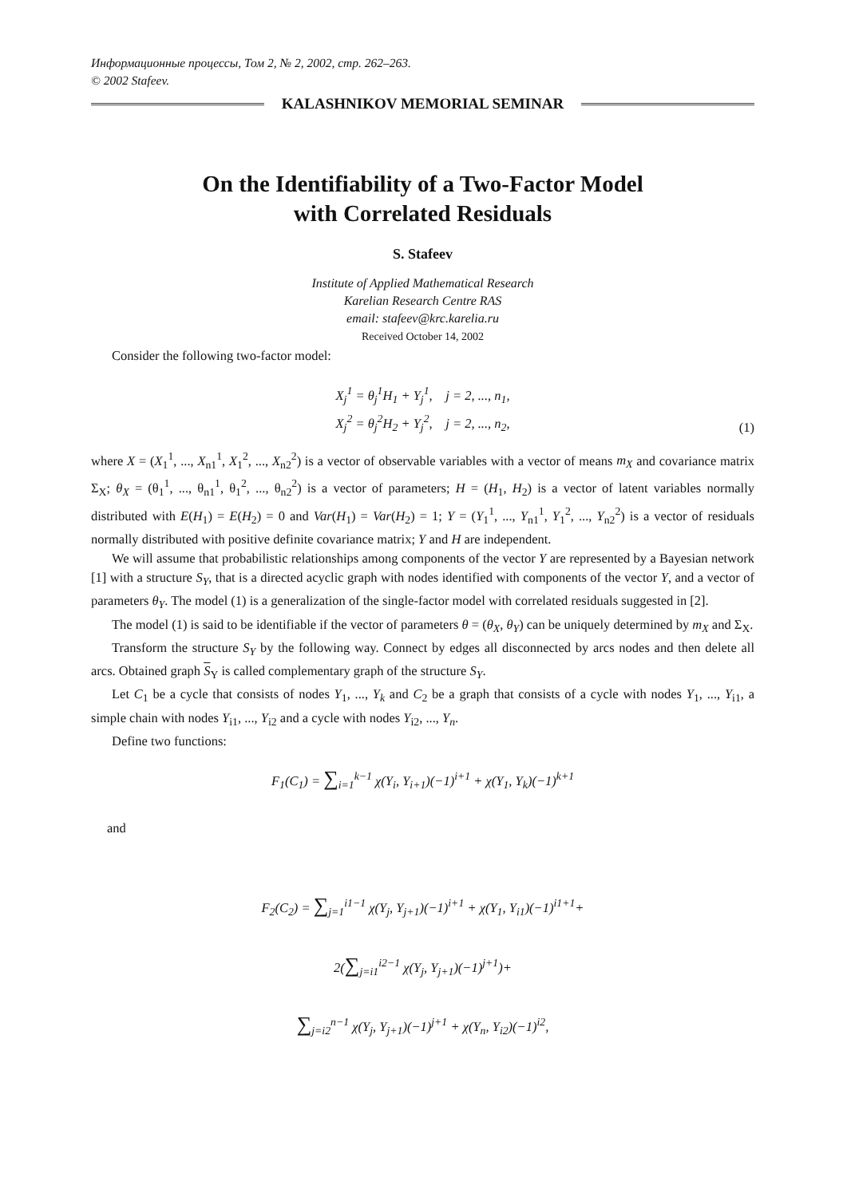Информационные процессы, Том 2, № 2, 2002, стр. 262–263.
© 2002 Stafeev.
KALASHNIKOV MEMORIAL SEMINAR
On the Identifiability of a Two-Factor Model
with Correlated Residuals
S. Stafeev
Institute of Applied Mathematical Research
Karelian Research Centre RAS
email: stafeev@krc.karelia.ru
Received October 14, 2002
Consider the following two-factor model:
X<sub>j</sub><sup>1</sup> = θ<sub>j</sub><sup>1</sup>H<sub>1</sub> + Y<sub>j</sub><sup>1</sup>, j = 2, ..., n<sub>1</sub>,
X<sub>j</sub><sup>2</sup> = θ<sub>j</sub><sup>2</sup>H<sub>2</sub> + Y<sub>j</sub><sup>2</sup>, j = 2, ..., n<sub>2</sub>,
(1)
where X = (X<sub>1</sub><sup>1</sup>, ..., X<sub>n1</sub><sup>1</sup>, X<sub>1</sub><sup>2</sup>, ..., X<sub>n2</sub><sup>2</sup>) is a vector of observable variables with a vector of means m<sub>X</sub> and covariance matrix Σ<sub>X</sub>; θ<sub>X</sub> = (θ<sub>1</sub><sup>1</sup>, ..., θ<sub>n1</sub><sup>1</sup>, θ<sub>1</sub><sup>2</sup>, ..., θ<sub>n2</sub><sup>2</sup>) is a vector of parameters; H = (H<sub>1</sub>, H<sub>2</sub>) is a vector of latent variables normally distributed with E(H<sub>1</sub>) = E(H<sub>2</sub>) = 0 and Var(H<sub>1</sub>) = Var(H<sub>2</sub>) = 1; Y = (Y<sub>1</sub><sup>1</sup>, ..., Y<sub>n1</sub><sup>1</sup>, Y<sub>1</sub><sup>2</sup>, ..., Y<sub>n2</sub><sup>2</sup>) is a vector of residuals normally distributed with positive definite covariance matrix; Y and H are independent.
We will assume that probabilistic relationships among components of the vector Y are represented by a Bayesian network [1] with a structure S<sub>Y</sub>, that is a directed acyclic graph with nodes identified with components of the vector Y, and a vector of parameters θ<sub>Y</sub>. The model (1) is a generalization of the single-factor model with correlated residuals suggested in [2].
The model (1) is said to be identifiable if the vector of parameters θ = (θ<sub>X</sub>, θ<sub>Y</sub>) can be uniquely determined by m<sub>X</sub> and Σ<sub>X</sub>.
Transform the structure S<sub>Y</sub> by the following way. Connect by edges all disconnected by arcs nodes and then delete all arcs. Obtained graph S<sub>Y</sub> is called complementary graph of the structure S<sub>Y</sub>.
Let C<sub>1</sub> be a cycle that consists of nodes Y<sub>1</sub>, ..., Y<sub>k</sub> and C<sub>2</sub> be a graph that consists of a cycle with nodes Y<sub>1</sub>, ..., Y<sub>i1</sub>, a simple chain with nodes Y<sub>i1</sub>, ..., Y<sub>i2</sub> and a cycle with nodes Y<sub>i2</sub>, ..., Y<sub>n</sub>.
Define two functions:
F<sub>1</sub>(C<sub>1</sub>) = ∑<sub>i=1</sub><sup>k−1</sup> χ(Y<sub>i</sub>, Y<sub>i+1</sub>)(−1)<sup>i+1</sup> + χ(Y<sub>1</sub>, Y<sub>k</sub>)(−1)<sup>k+1</sup>
and
F<sub>2</sub>(C<sub>2</sub>) = ∑<sub>j=1</sub><sup>i1−1</sup> χ(Y<sub>j</sub>, Y<sub>j+1</sub>)(−1)<sup>i+1</sup> + χ(Y<sub>1</sub>, Y<sub>i1</sub>)(−1)<sup>i1+1</sup>+
2(∑<sub>j=i1</sub><sup>i2−1</sup> χ(Y<sub>j</sub>, Y<sub>j+1</sub>)(−1)<sup>j+1</sup>)+
∑<sub>j=i2</sub><sup>n−1</sup> χ(Y<sub>j</sub>, Y<sub>j+1</sub>)(−1)<sup>j+1</sup> + χ(Y<sub>n</sub>, Y<sub>i2</sub>)(−1)<sup>i2</sup>,